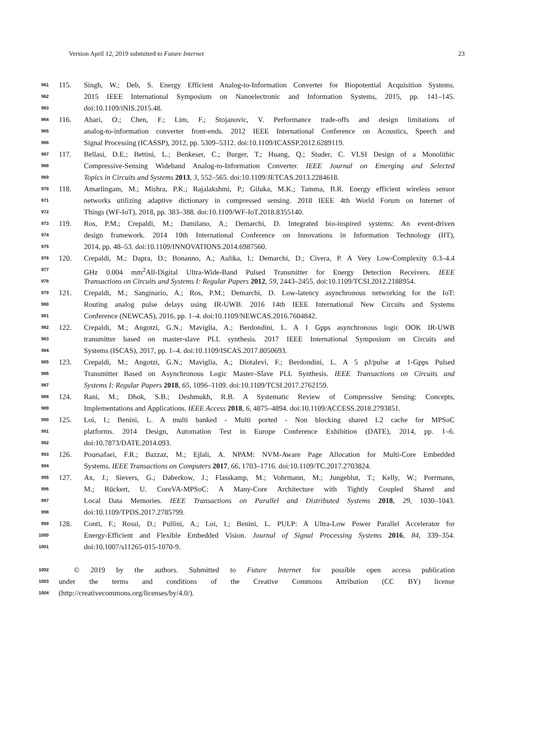Version April 12, 2019 submitted to Future Internet 23
961 115. Singh, W.; Deb, S. Energy Efficient Analog-to-Information Converter for Biopotential Acquisition Systems.
962 2015 IEEE International Symposium on Nanoelectronic and Information Systems, 2015, pp. 141–145.
963 doi:10.1109/iNIS.2015.48.
964 116. Abari, O.; Chen, F.; Lim, F.; Stojanovic, V. Performance trade-offs and design limitations of
965 analog-to-information converter front-ends. 2012 IEEE International Conference on Acoustics, Speech and
966 Signal Processing (ICASSP), 2012, pp. 5309–5312. doi:10.1109/ICASSP.2012.6289119.
967 117. Bellasi, D.E.; Bettini, L.; Benkeser, C.; Burger, T.; Huang, Q.; Studer, C. VLSI Design of a Monolithic
968 Compressive-Sensing Wideband Analog-to-Information Converter. IEEE Journal on Emerging and Selected
969 Topics in Circuits and Systems 2013, 3, 552–565. doi:10.1109/JETCAS.2013.2284618.
970 118. Amarlingam, M.; Mishra, P.K.; Rajalakshmi, P.; Giluka, M.K.; Tamma, B.R. Energy efficient wireless sensor
971 networks utilizing adaptive dictionary in compressed sensing. 2018 IEEE 4th World Forum on Internet of
972 Things (WF-IoT), 2018, pp. 383–388. doi:10.1109/WF-IoT.2018.8355140.
973 119. Ros, P.M.; Crepaldi, M.; Damilano, A.; Demarchi, D. Integrated bio-inspired systems: An event-driven
974 design framework. 2014 10th International Conference on Innovations in Information Technology (IIT),
975 2014, pp. 48–53. doi:10.1109/INNOVATIONS.2014.6987560.
976 120. Crepaldi, M.; Dapra, D.; Bonanno, A.; Aulika, I.; Demarchi, D.; Civera, P. A Very Low-Complexity 0.3–4.4
977 GHz 0.004 mm<sup>2</sup>All-Digital Ultra-Wide-Band Pulsed Transmitter for Energy Detection Receivers. IEEE
978 Transactions on Circuits and Systems I: Regular Papers 2012, 59, 2443–2455. doi:10.1109/TCSI.2012.2188954.
979 121. Crepaldi, M.; Sanginario, A.; Ros, P.M.; Demarchi, D. Low-latency asynchronous networking for the IoT:
980 Routing analog pulse delays using IR-UWB. 2016 14th IEEE International New Circuits and Systems
981 Conference (NEWCAS), 2016, pp. 1–4. doi:10.1109/NEWCAS.2016.7604842.
982 122. Crepaldi, M.; Angotzi, G.N.; Maviglia, A.; Berdondini, L. A 1 Gpps asynchronous logic OOK IR-UWB
983 transmitter based on master-slave PLL synthesis. 2017 IEEE International Symposium on Circuits and
984 Systems (ISCAS), 2017, pp. 1–4. doi:10.1109/ISCAS.2017.8050693.
985 123. Crepaldi, M.; Angotzi, G.N.; Maviglia, A.; Diotalevi, F.; Berdondini, L. A 5 pJ/pulse at 1-Gpps Pulsed
986 Transmitter Based on Asynchronous Logic Master–Slave PLL Synthesis. IEEE Transactions on Circuits and
987 Systems I: Regular Papers 2018, 65, 1096–1109. doi:10.1109/TCSI.2017.2762159.
988 124. Rani, M.; Dhok, S.B.; Deshmukh, R.B. A Systematic Review of Compressive Sensing: Concepts,
989 Implementations and Applications. IEEE Access 2018, 6, 4875–4894. doi:10.1109/ACCESS.2018.2793851.
990 125. Loi, I.; Benini, L. A multi banked - Multi ported - Non blocking shared L2 cache for MPSoC
991 platforms. 2014 Design, Automation Test in Europe Conference Exhibition (DATE), 2014, pp. 1–6.
992 doi:10.7873/DATE.2014.093.
993 126. Poursafaei, F.R.; Bazzaz, M.; Ejlali, A. NPAM: NVM-Aware Page Allocation for Multi-Core Embedded
994 Systems. IEEE Transactions on Computers 2017, 66, 1703–1716. doi:10.1109/TC.2017.2703824.
995 127. Ax, J.; Sievers, G.; Daberkow, J.; Flasskamp, M.; Vohrmann, M.; Jungeblut, T.; Kelly, W.; Porrmann,
996 M.; Rückert, U. CoreVA-MPSoC: A Many-Core Architecture with Tightly Coupled Shared and
997 Local Data Memories. IEEE Transactions on Parallel and Distributed Systems 2018, 29, 1030–1043.
998 doi:10.1109/TPDS.2017.2785799.
999 128. Conti, F.; Rossi, D.; Pullini, A.; Loi, I.; Benini, L. PULP: A Ultra-Low Power Parallel Accelerator for
1000 Energy-Efficient and Flexible Embedded Vision. Journal of Signal Processing Systems 2016, 84, 339–354.
1001 doi:10.1007/s11265-015-1070-9.
1002 © 2019 by the authors. Submitted to Future Internet for possible open access publication
1003 under the terms and conditions of the Creative Commons Attribution (CC BY) license
1004 (http://creativecommons.org/licenses/by/4.0/).